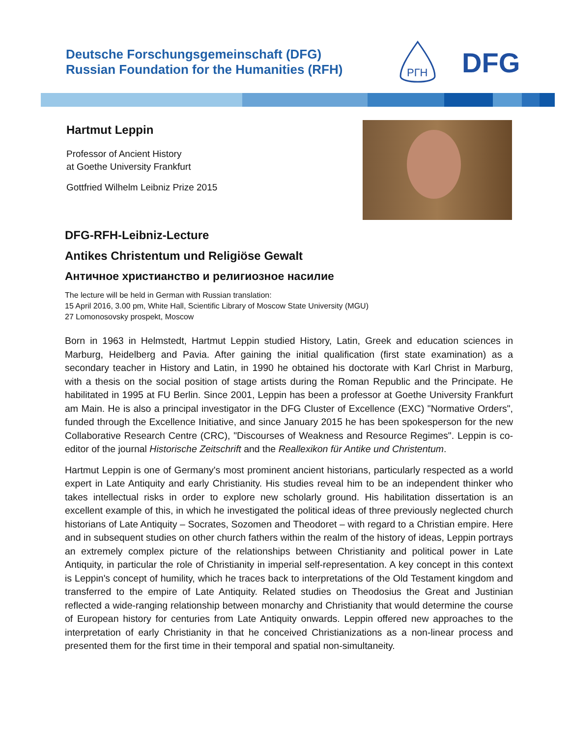Deutsche Forschungsgemeinschaft (DFG)
Russian Foundation for the Humanities (RFH)
РГН
DFG
Hartmut Leppin
Professor of Ancient History
at Goethe University Frankfurt
Gottfried Wilhelm Leibniz Prize 2015
DFG-RFH-Leibniz-Lecture
Antikes Christentum und Religiöse Gewalt
Античное христианство и религиозное насилие
The lecture will be held in German with Russian translation:
15 April 2016, 3.00 pm, White Hall, Scientific Library of Moscow State University (MGU)
27 Lomonosovsky prospekt, Moscow
Born in 1963 in Helmstedt, Hartmut Leppin studied History, Latin, Greek and education sciences in Marburg, Heidelberg and Pavia. After gaining the initial qualification (first state examination) as a secondary teacher in History and Latin, in 1990 he obtained his doctorate with Karl Christ in Marburg, with a thesis on the social position of stage artists during the Roman Republic and the Principate. He habilitated in 1995 at FU Berlin. Since 2001, Leppin has been a professor at Goethe University Frankfurt am Main. He is also a principal investigator in the DFG Cluster of Excellence (EXC) "Normative Orders", funded through the Excellence Initiative, and since January 2015 he has been spokesperson for the new Collaborative Research Centre (CRC), "Discourses of Weakness and Resource Regimes". Leppin is co-editor of the journal Historische Zeitschrift and the Reallexikon für Antike und Christentum.
Hartmut Leppin is one of Germany's most prominent ancient historians, particularly respected as a world expert in Late Antiquity and early Christianity. His studies reveal him to be an independent thinker who takes intellectual risks in order to explore new scholarly ground. His habilitation dissertation is an excellent example of this, in which he investigated the political ideas of three previously neglected church historians of Late Antiquity – Socrates, Sozomen and Theodoret – with regard to a Christian empire. Here and in subsequent studies on other church fathers within the realm of the history of ideas, Leppin portrays an extremely complex picture of the relationships between Christianity and political power in Late Antiquity, in particular the role of Christianity in imperial self-representation. A key concept in this context is Leppin's concept of humility, which he traces back to interpretations of the Old Testament kingdom and transferred to the empire of Late Antiquity. Related studies on Theodosius the Great and Justinian reflected a wide-ranging relationship between monarchy and Christianity that would determine the course of European history for centuries from Late Antiquity onwards. Leppin offered new approaches to the interpretation of early Christianity in that he conceived Christianizations as a non-linear process and presented them for the first time in their temporal and spatial non-simultaneity.